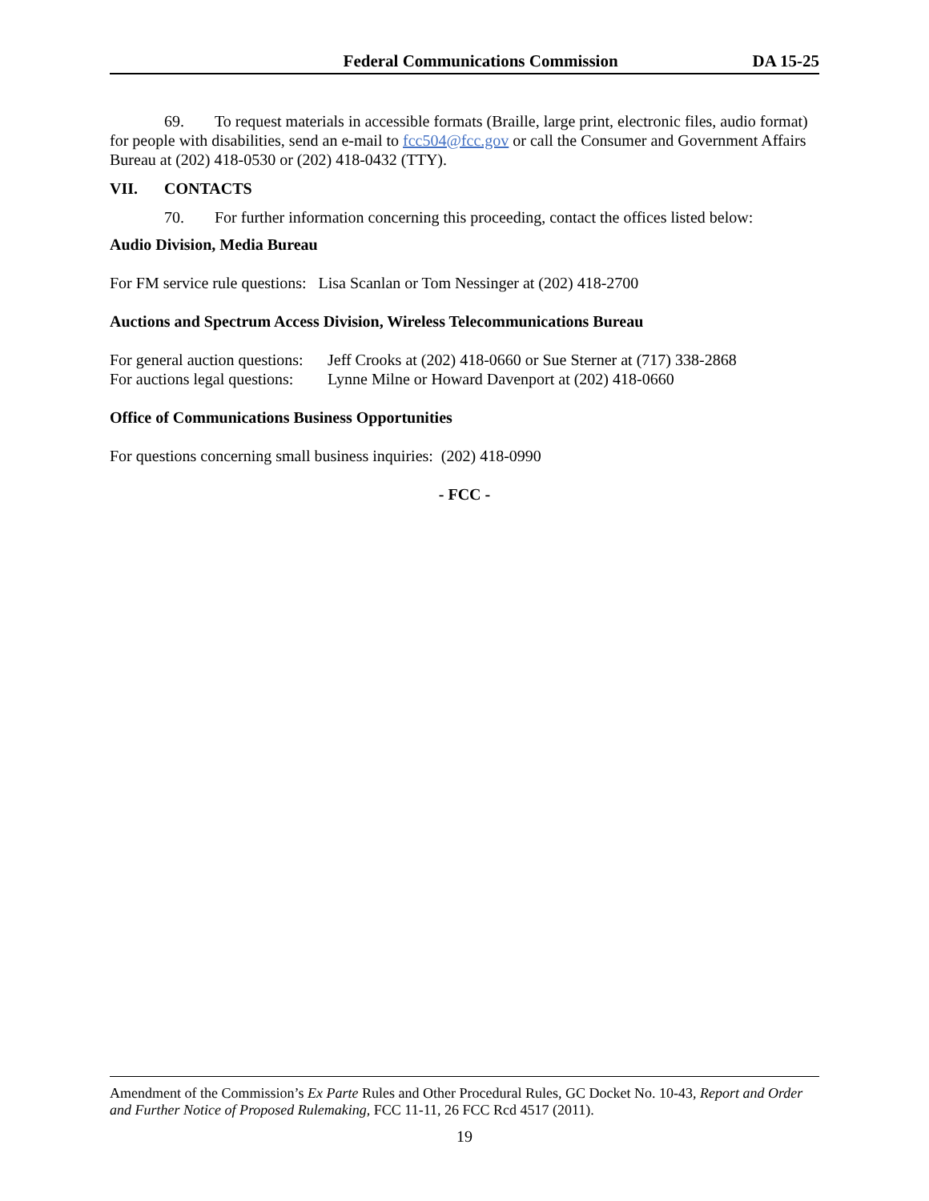Federal Communications Commission DA 15-25
69. To request materials in accessible formats (Braille, large print, electronic files, audio format) for people with disabilities, send an e-mail to fcc504@fcc.gov or call the Consumer and Government Affairs Bureau at (202) 418-0530 or (202) 418-0432 (TTY).
VII. CONTACTS
70. For further information concerning this proceeding, contact the offices listed below:
Audio Division, Media Bureau
For FM service rule questions: Lisa Scanlan or Tom Nessinger at (202) 418-2700
Auctions and Spectrum Access Division, Wireless Telecommunications Bureau
| For general auction questions: | Jeff Crooks at (202) 418-0660 or Sue Sterner at (717) 338-2868 |
| For auctions legal questions: | Lynne Milne or Howard Davenport at (202) 418-0660 |
Office of Communications Business Opportunities
For questions concerning small business inquiries: (202) 418-0990
- FCC -
Amendment of the Commission’s Ex Parte Rules and Other Procedural Rules, GC Docket No. 10-43, Report and Order and Further Notice of Proposed Rulemaking, FCC 11-11, 26 FCC Rcd 4517 (2011).
19